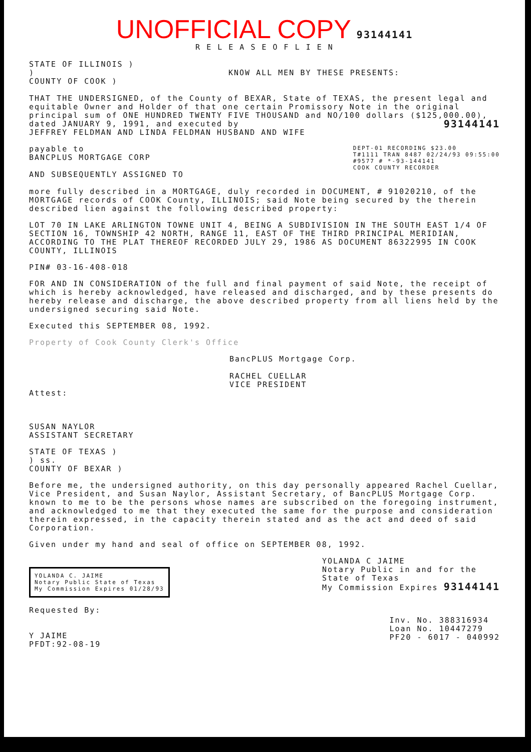UNOFFICIAL COPY 93144141
R E L E A S E O F L I E N
STATE OF ILLINOIS )
)
COUNTY OF COOK )
KNOW ALL MEN BY THESE PRESENTS:
THAT THE UNDERSIGNED, of the County of BEXAR, State of TEXAS, the present legal and equitable Owner and Holder of that one certain Promissory Note in the original principal sum of ONE HUNDRED TWENTY FIVE THOUSAND and NO/100 dollars ($125,000.00), dated JANUARY 9, 1991, and executed by 93144141
JEFFREY FELDMAN AND LINDA FELDMAN HUSBAND AND WIFE
payable to
BANCPLUS MORTGAGE CORP
AND SUBSEQUENTLY ASSIGNED TO
DEPT-01 RECORDING $23.00
T#1111 TRAN 8487 02/24/93 09:55:00
#9577 # *-93-144141
COOK COUNTY RECORDER
more fully described in a MORTGAGE, duly recorded in DOCUMENT, # 91020210, of the MORTGAGE records of COOK County, ILLINOIS; said Note being secured by the therein described lien against the following described property:
LOT 70 IN LAKE ARLINGTON TOWNE UNIT 4, BEING A SUBDIVISION IN THE SOUTH EAST 1/4 OF SECTION 16, TOWNSHIP 42 NORTH, RANGE 11, EAST OF THE THIRD PRINCIPAL MERIDIAN, ACCORDING TO THE PLAT THEREOF RECORDED JULY 29, 1986 AS DOCUMENT 86322995 IN COOK COUNTY, ILLINOIS
PIN# 03-16-408-018
FOR AND IN CONSIDERATION of the full and final payment of said Note, the receipt of which is hereby acknowledged, have released and discharged, and by these presents do hereby release and discharge, the above described property from all liens held by the undersigned securing said Note.
Executed this SEPTEMBER 08, 1992.
Property of Cook County Clerk's Office
BancPLUS Mortgage Corp.
RACHEL CUELLAR
VICE PRESIDENT
Attest:
SUSAN NAYLOR
ASSISTANT SECRETARY
STATE OF TEXAS )
) ss.
COUNTY OF BEXAR )
Before me, the undersigned authority, on this day personally appeared Rachel Cuellar, Vice President, and Susan Naylor, Assistant Secretary, of BancPLUS Mortgage Corp. known to me to be the persons whose names are subscribed on the foregoing instrument, and acknowledged to me that they executed the same for the purpose and consideration therein expressed, in the capacity therein stated and as the act and deed of said Corporation.
Given under my hand and seal of office on SEPTEMBER 08, 1992.
YOLANDA C. JAIME
Notary Public State of Texas
My Commission Expires 01/28/93
YOLANDA C JAIME
Notary Public in and for the
State of Texas
My Commission Expires 93144141
Requested By:
Y JAIME
PFDT:92-08-19
Inv. No. 388316934
Loan No. 10447279
PF20 - 6017 - 040992